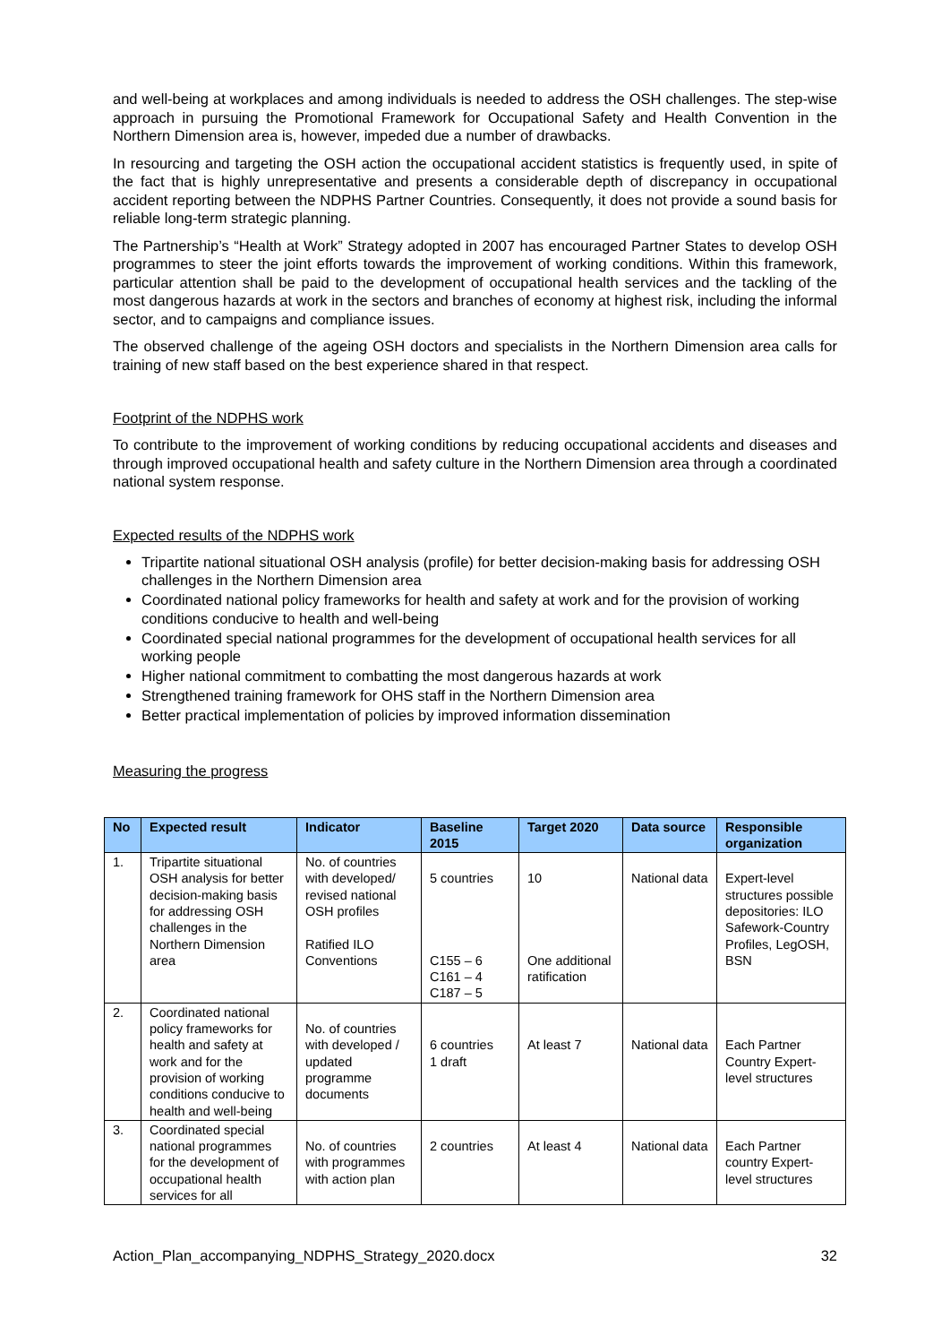and well-being at workplaces and among individuals is needed to address the OSH challenges. The step-wise approach in pursuing the Promotional Framework for Occupational Safety and Health Convention in the Northern Dimension area is, however, impeded due a number of drawbacks.
In resourcing and targeting the OSH action the occupational accident statistics is frequently used, in spite of the fact that is highly unrepresentative and presents a considerable depth of discrepancy in occupational accident reporting between the NDPHS Partner Countries. Consequently, it does not provide a sound basis for reliable long-term strategic planning.
The Partnership’s “Health at Work” Strategy adopted in 2007 has encouraged Partner States to develop OSH programmes to steer the joint efforts towards the improvement of working conditions. Within this framework, particular attention shall be paid to the development of occupational health services and the tackling of the most dangerous hazards at work in the sectors and branches of economy at highest risk, including the informal sector, and to campaigns and compliance issues.
The observed challenge of the ageing OSH doctors and specialists in the Northern Dimension area calls for training of new staff based on the best experience shared in that respect.
Footprint of the NDPHS work
To contribute to the improvement of working conditions by reducing occupational accidents and diseases and through improved occupational health and safety culture in the Northern Dimension area through a coordinated national system response.
Expected results of the NDPHS work
Tripartite national situational OSH analysis (profile) for better decision-making basis for addressing OSH challenges in the Northern Dimension area
Coordinated national policy frameworks for health and safety at work and for the provision of working conditions conducive to health and well-being
Coordinated special national programmes for the development of occupational health services for all working people
Higher national commitment to combatting the most dangerous hazards at work
Strengthened training framework for OHS staff in the Northern Dimension area
Better practical implementation of policies by improved information dissemination
Measuring the progress
| No | Expected result | Indicator | Baseline 2015 | Target 2020 | Data source | Responsible organization |
| --- | --- | --- | --- | --- | --- | --- |
| 1. | Tripartite situational OSH analysis for better decision-making basis for addressing OSH challenges in the Northern Dimension area | No. of countries with developed/ revised national OSH profiles Ratified ILO Conventions | 5 countries C155 – 6 C161 – 4 C187 – 5 | 10 One additional ratification | National data | Expert-level structures possible depositories: ILO Safework-Country Profiles, LegOSH, BSN |
| 2. | Coordinated national policy frameworks for health and safety at work and for the provision of working conditions conducive to health and well-being | No. of countries with developed / updated programme documents | 6 countries 1 draft | At least 7 | National data | Each Partner Country Expert-level structures |
| 3. | Coordinated special national programmes for the development of occupational health services for all | No. of countries with programmes with action plan | 2 countries | At least 4 | National data | Each Partner country Expert-level structures |
Action_Plan_accompanying_NDPHS_Strategy_2020.docx 32